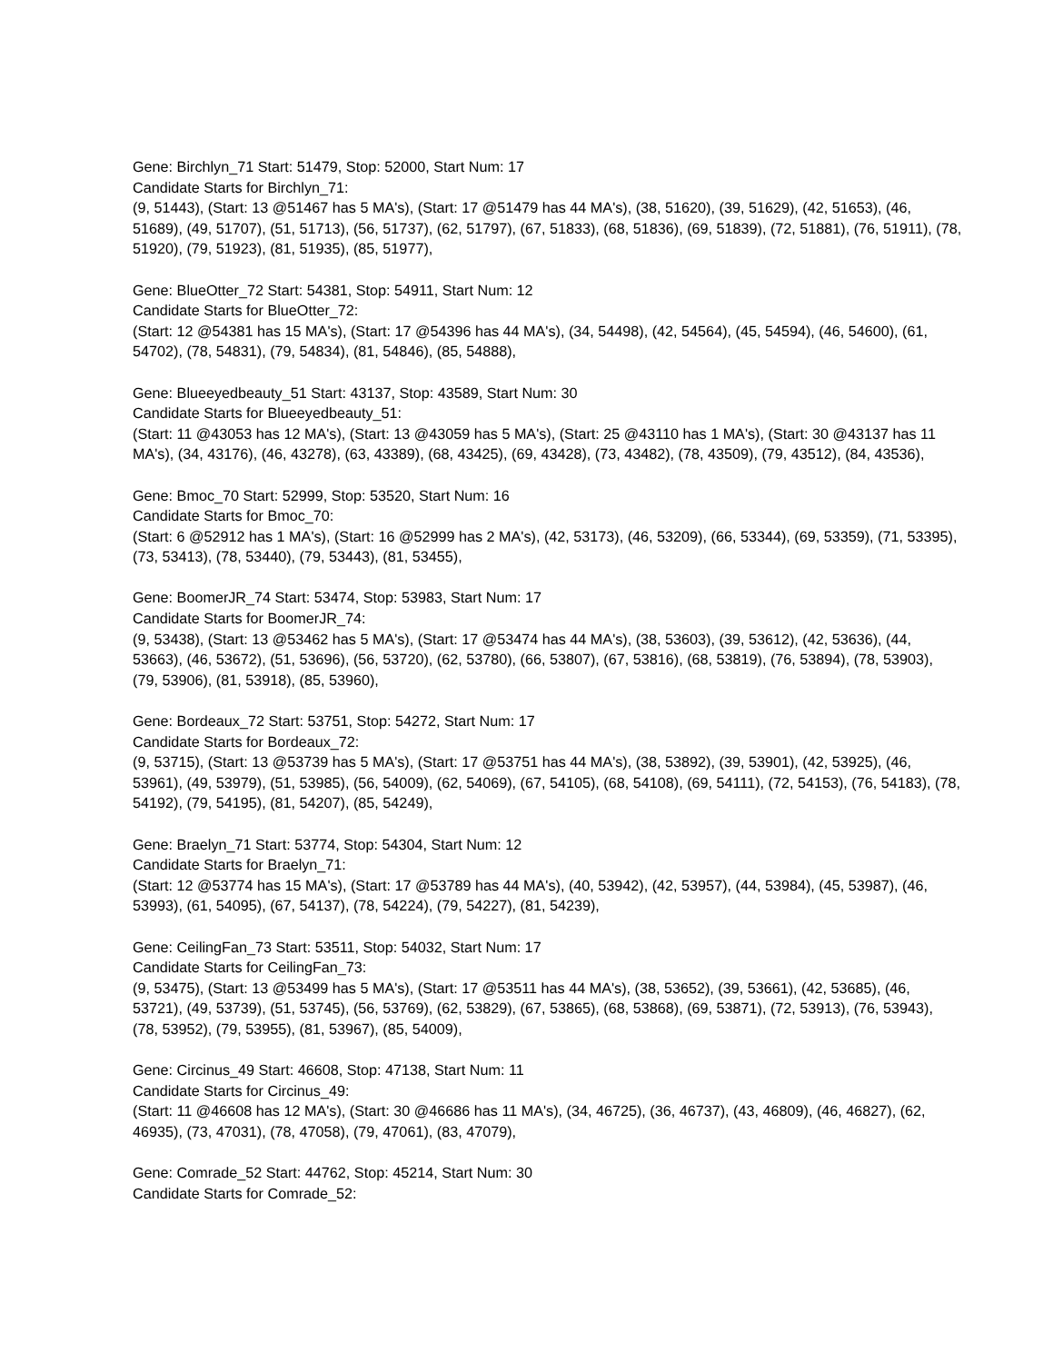Gene: Birchlyn_71 Start: 51479, Stop: 52000, Start Num: 17
Candidate Starts for Birchlyn_71:
(9, 51443), (Start: 13 @51467 has 5 MA's), (Start: 17 @51479 has 44 MA's), (38, 51620), (39, 51629), (42, 51653), (46, 51689), (49, 51707), (51, 51713), (56, 51737), (62, 51797), (67, 51833), (68, 51836), (69, 51839), (72, 51881), (76, 51911), (78, 51920), (79, 51923), (81, 51935), (85, 51977),
Gene: BlueOtter_72 Start: 54381, Stop: 54911, Start Num: 12
Candidate Starts for BlueOtter_72:
(Start: 12 @54381 has 15 MA's), (Start: 17 @54396 has 44 MA's), (34, 54498), (42, 54564), (45, 54594), (46, 54600), (61, 54702), (78, 54831), (79, 54834), (81, 54846), (85, 54888),
Gene: Blueeyedbeauty_51 Start: 43137, Stop: 43589, Start Num: 30
Candidate Starts for Blueeyedbeauty_51:
(Start: 11 @43053 has 12 MA's), (Start: 13 @43059 has 5 MA's), (Start: 25 @43110 has 1 MA's), (Start: 30 @43137 has 11 MA's), (34, 43176), (46, 43278), (63, 43389), (68, 43425), (69, 43428), (73, 43482), (78, 43509), (79, 43512), (84, 43536),
Gene: Bmoc_70 Start: 52999, Stop: 53520, Start Num: 16
Candidate Starts for Bmoc_70:
(Start: 6 @52912 has 1 MA's), (Start: 16 @52999 has 2 MA's), (42, 53173), (46, 53209), (66, 53344), (69, 53359), (71, 53395), (73, 53413), (78, 53440), (79, 53443), (81, 53455),
Gene: BoomerJR_74 Start: 53474, Stop: 53983, Start Num: 17
Candidate Starts for BoomerJR_74:
(9, 53438), (Start: 13 @53462 has 5 MA's), (Start: 17 @53474 has 44 MA's), (38, 53603), (39, 53612), (42, 53636), (44, 53663), (46, 53672), (51, 53696), (56, 53720), (62, 53780), (66, 53807), (67, 53816), (68, 53819), (76, 53894), (78, 53903), (79, 53906), (81, 53918), (85, 53960),
Gene: Bordeaux_72 Start: 53751, Stop: 54272, Start Num: 17
Candidate Starts for Bordeaux_72:
(9, 53715), (Start: 13 @53739 has 5 MA's), (Start: 17 @53751 has 44 MA's), (38, 53892), (39, 53901), (42, 53925), (46, 53961), (49, 53979), (51, 53985), (56, 54009), (62, 54069), (67, 54105), (68, 54108), (69, 54111), (72, 54153), (76, 54183), (78, 54192), (79, 54195), (81, 54207), (85, 54249),
Gene: Braelyn_71 Start: 53774, Stop: 54304, Start Num: 12
Candidate Starts for Braelyn_71:
(Start: 12 @53774 has 15 MA's), (Start: 17 @53789 has 44 MA's), (40, 53942), (42, 53957), (44, 53984), (45, 53987), (46, 53993), (61, 54095), (67, 54137), (78, 54224), (79, 54227), (81, 54239),
Gene: CeilingFan_73 Start: 53511, Stop: 54032, Start Num: 17
Candidate Starts for CeilingFan_73:
(9, 53475), (Start: 13 @53499 has 5 MA's), (Start: 17 @53511 has 44 MA's), (38, 53652), (39, 53661), (42, 53685), (46, 53721), (49, 53739), (51, 53745), (56, 53769), (62, 53829), (67, 53865), (68, 53868), (69, 53871), (72, 53913), (76, 53943), (78, 53952), (79, 53955), (81, 53967), (85, 54009),
Gene: Circinus_49 Start: 46608, Stop: 47138, Start Num: 11
Candidate Starts for Circinus_49:
(Start: 11 @46608 has 12 MA's), (Start: 30 @46686 has 11 MA's), (34, 46725), (36, 46737), (43, 46809), (46, 46827), (62, 46935), (73, 47031), (78, 47058), (79, 47061), (83, 47079),
Gene: Comrade_52 Start: 44762, Stop: 45214, Start Num: 30
Candidate Starts for Comrade_52: